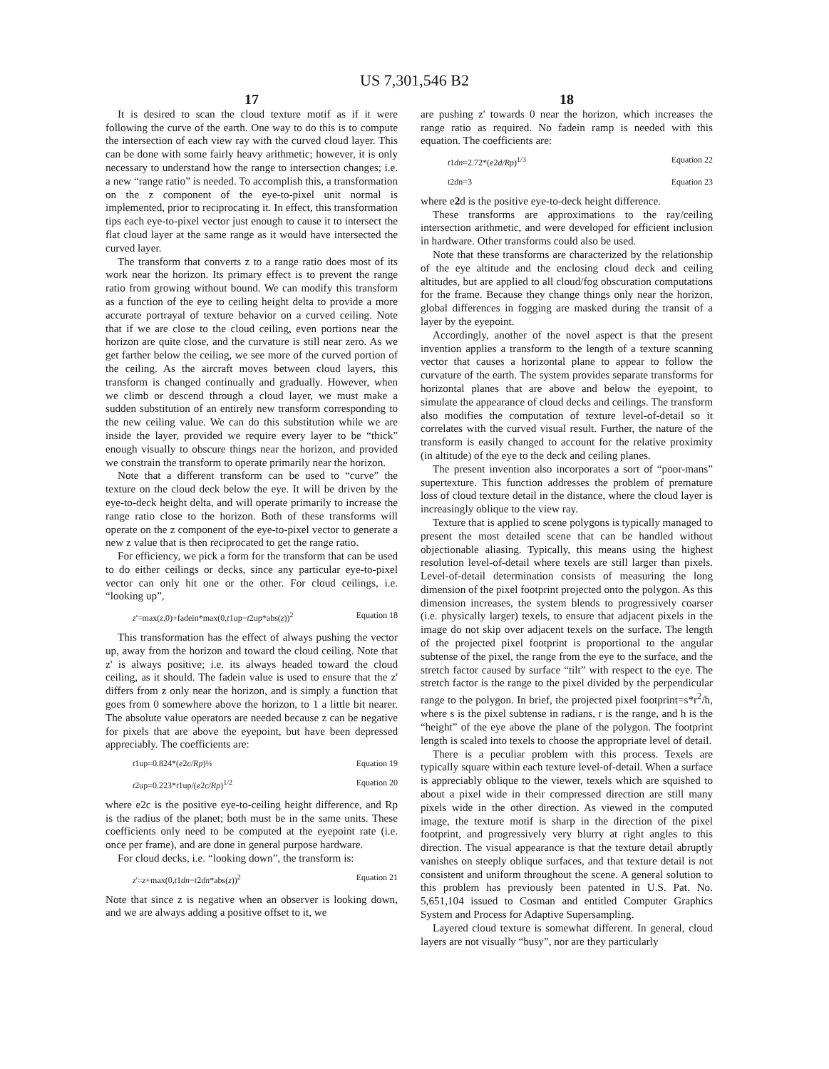US 7,301,546 B2
17
It is desired to scan the cloud texture motif as if it were following the curve of the earth. One way to do this is to compute the intersection of each view ray with the curved cloud layer. This can be done with some fairly heavy arithmetic; however, it is only necessary to understand how the range to intersection changes; i.e. a new “range ratio” is needed. To accomplish this, a transformation on the z component of the eye-to-pixel unit normal is implemented, prior to reciprocating it. In effect, this transformation tips each eye-to-pixel vector just enough to cause it to intersect the flat cloud layer at the same range as it would have intersected the curved layer.
The transform that converts z to a range ratio does most of its work near the horizon. Its primary effect is to prevent the range ratio from growing without bound. We can modify this transform as a function of the eye to ceiling height delta to provide a more accurate portrayal of texture behavior on a curved ceiling. Note that if we are close to the cloud ceiling, even portions near the horizon are quite close, and the curvature is still near zero. As we get farther below the ceiling, we see more of the curved portion of the ceiling. As the aircraft moves between cloud layers, this transform is changed continually and gradually. However, when we climb or descend through a cloud layer, we must make a sudden substitution of an entirely new transform corresponding to the new ceiling value. We can do this substitution while we are inside the layer, provided we require every layer to be “thick” enough visually to obscure things near the horizon, and provided we constrain the transform to operate primarily near the horizon.
Note that a different transform can be used to “curve” the texture on the cloud deck below the eye. It will be driven by the eye-to-deck height delta, and will operate primarily to increase the range ratio close to the horizon. Both of these transforms will operate on the z component of the eye-to-pixel vector to generate a new z value that is then reciprocated to get the range ratio.
For efficiency, we pick a form for the transform that can be used to do either ceilings or decks, since any particular eye-to-pixel vector can only hit one or the other. For cloud ceilings, i.e. “looking up”,
z'=max(z,0)+fadein*max(0,t1up−t2up*abs(z))<sup>2</sup> Equation 18
This transformation has the effect of always pushing the vector up, away from the horizon and toward the cloud ceiling. Note that z' is always positive; i.e. its always headed toward the cloud ceiling, as it should. The fadein value is used to ensure that the z' differs from z only near the horizon, and is simply a function that goes from 0 somewhere above the horizon, to 1 a little bit nearer. The absolute value operators are needed because z can be negative for pixels that are above the eyepoint, but have been depressed appreciably. The coefficients are:
t1up=0.824*(e2c/Rp)¼ Equation 19
t2up=0.223*t1up/(e2c/Rp)<sup>1/2</sup> Equation 20
where e2c is the positive eye-to-ceiling height difference, and Rp is the radius of the planet; both must be in the same units. These coefficients only need to be computed at the eyepoint rate (i.e. once per frame), and are done in general purpose hardware.
For cloud decks, i.e. “looking down”, the transform is:
z'=z+max(0,t1dn−t2dn*abs(z))<sup>2</sup> Equation 21
Note that since z is negative when an observer is looking down, and we are always adding a positive offset to it, we
18
are pushing z' towards 0 near the horizon, which increases the range ratio as required. No fadein ramp is needed with this equation. The coefficients are:
t1dn=2.72*(e2d/Rp)<sup>1/3</sup> Equation 22
t2dn=3 Equation 23
where e2d is the positive eye-to-deck height difference.
These transforms are approximations to the ray/ceiling intersection arithmetic, and were developed for efficient inclusion in hardware. Other transforms could also be used.
Note that these transforms are characterized by the relationship of the eye altitude and the enclosing cloud deck and ceiling altitudes, but are applied to all cloud/fog obscuration computations for the frame. Because they change things only near the horizon, global differences in fogging are masked during the transit of a layer by the eyepoint.
Accordingly, another of the novel aspect is that the present invention applies a transform to the length of a texture scanning vector that causes a horizontal plane to appear to follow the curvature of the earth. The system provides separate transforms for horizontal planes that are above and below the eyepoint, to simulate the appearance of cloud decks and ceilings. The transform also modifies the computation of texture level-of-detail so it correlates with the curved visual result. Further, the nature of the transform is easily changed to account for the relative proximity (in altitude) of the eye to the deck and ceiling planes.
The present invention also incorporates a sort of “poor-mans” supertexture. This function addresses the problem of premature loss of cloud texture detail in the distance, where the cloud layer is increasingly oblique to the view ray.
Texture that is applied to scene polygons is typically managed to present the most detailed scene that can be handled without objectionable aliasing. Typically, this means using the highest resolution level-of-detail where texels are still larger than pixels. Level-of-detail determination consists of measuring the long dimension of the pixel footprint projected onto the polygon. As this dimension increases, the system blends to progressively coarser (i.e. physically larger) texels, to ensure that adjacent pixels in the image do not skip over adjacent texels on the surface. The length of the projected pixel footprint is proportional to the angular subtense of the pixel, the range from the eye to the surface, and the stretch factor caused by surface “tilt” with respect to the eye. The stretch factor is the range to the pixel divided by the perpendicular range to the polygon. In brief, the projected pixel footprint=s*r<sup>2</sup>/h, where s is the pixel subtense in radians, r is the range, and h is the “height” of the eye above the plane of the polygon. The footprint length is scaled into texels to choose the appropriate level of detail.
There is a peculiar problem with this process. Texels are typically square within each texture level-of-detail. When a surface is appreciably oblique to the viewer, texels which are squished to about a pixel wide in their compressed direction are still many pixels wide in the other direction. As viewed in the computed image, the texture motif is sharp in the direction of the pixel footprint, and progressively very blurry at right angles to this direction. The visual appearance is that the texture detail abruptly vanishes on steeply oblique surfaces, and that texture detail is not consistent and uniform throughout the scene. A general solution to this problem has previously been patented in U.S. Pat. No. 5,651,104 issued to Cosman and entitled Computer Graphics System and Process for Adaptive Supersampling.
Layered cloud texture is somewhat different. In general, cloud layers are not visually “busy”, nor are they particularly